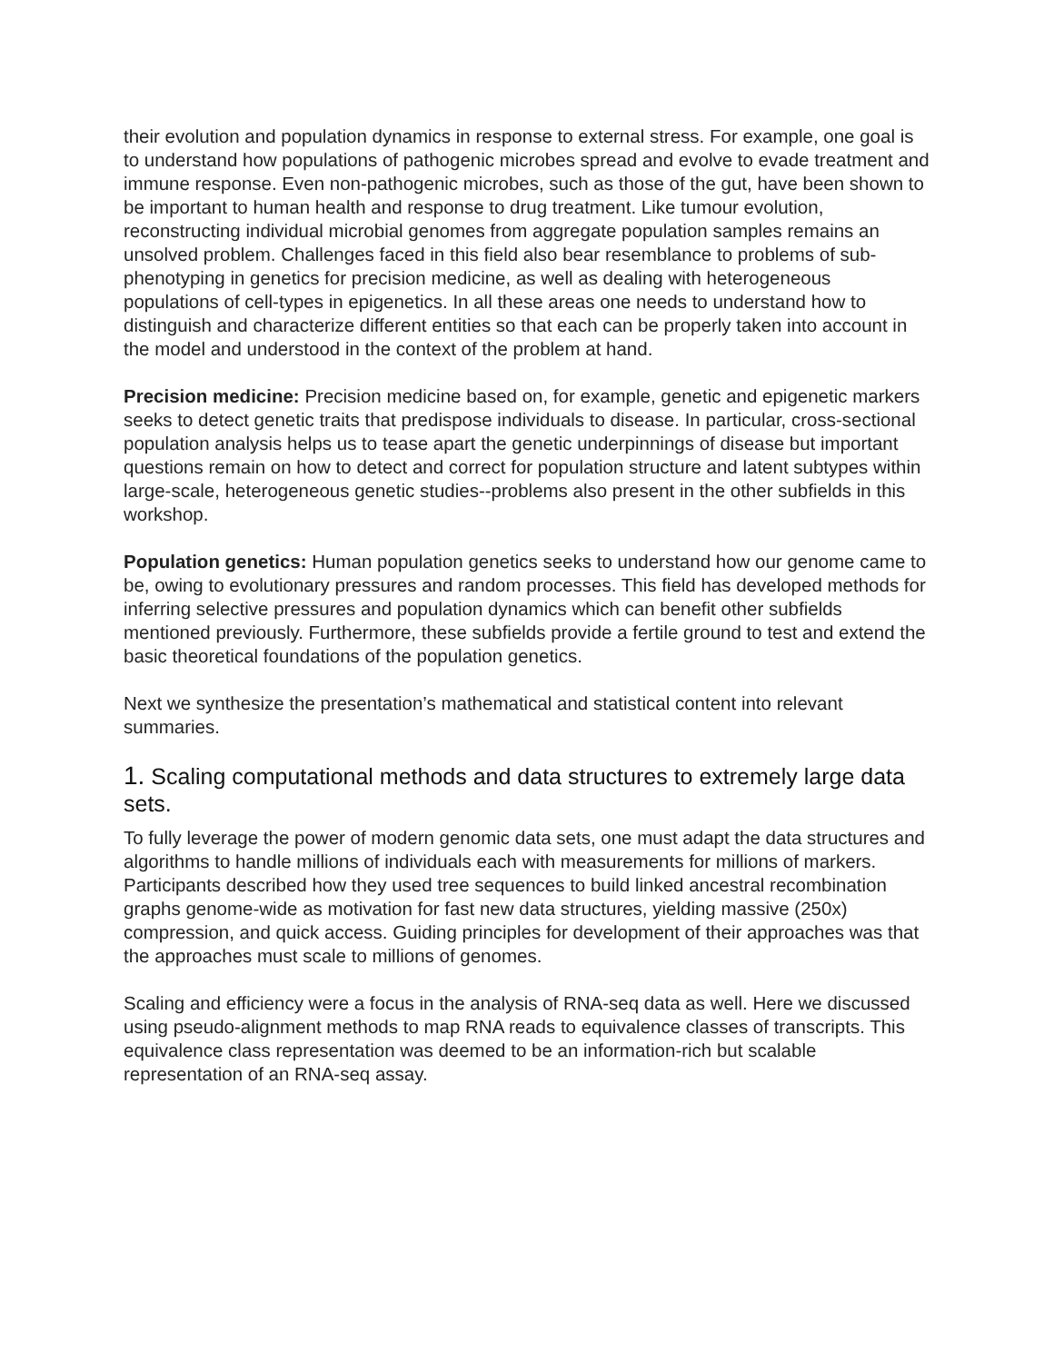their evolution and population dynamics in response to external stress. For example, one goal is to understand how populations of pathogenic microbes spread and evolve to evade treatment and immune response. Even non-pathogenic microbes, such as those of the gut, have been shown to be important to human health and response to drug treatment. Like tumour evolution, reconstructing individual microbial genomes from aggregate population samples remains an unsolved problem. Challenges faced in this field also bear resemblance to problems of sub-phenotyping in genetics for precision medicine, as well as dealing with heterogeneous populations of cell-types in epigenetics. In all these areas one needs to understand how to distinguish and characterize different entities so that each can be properly taken into account in the model and understood in the context of the problem at hand.
Precision medicine: Precision medicine based on, for example, genetic and epigenetic markers seeks to detect genetic traits that predispose individuals to disease. In particular, cross-sectional population analysis helps us to tease apart the genetic underpinnings of disease but important questions remain on how to detect and correct for population structure and latent subtypes within large-scale, heterogeneous genetic studies--problems also present in the other subfields in this workshop.
Population genetics: Human population genetics seeks to understand how our genome came to be, owing to evolutionary pressures and random processes. This field has developed methods for inferring selective pressures and population dynamics which can benefit other subfields mentioned previously. Furthermore, these subfields provide a fertile ground to test and extend the basic theoretical foundations of the population genetics.
Next we synthesize the presentation’s mathematical and statistical content into relevant summaries.
1. Scaling computational methods and data structures to extremely large data sets.
To fully leverage the power of modern genomic data sets, one must adapt the data structures and algorithms to handle millions of individuals each with measurements for millions of markers. Participants described how they used tree sequences to build linked ancestral recombination graphs genome-wide as motivation for fast new data structures, yielding massive (250x) compression, and quick access. Guiding principles for development of their approaches was that the approaches must scale to millions of genomes.
Scaling and efficiency were a focus in the analysis of RNA-seq data as well. Here we discussed using pseudo-alignment methods to map RNA reads to equivalence classes of transcripts. This equivalence class representation was deemed to be an information-rich but scalable representation of an RNA-seq assay.